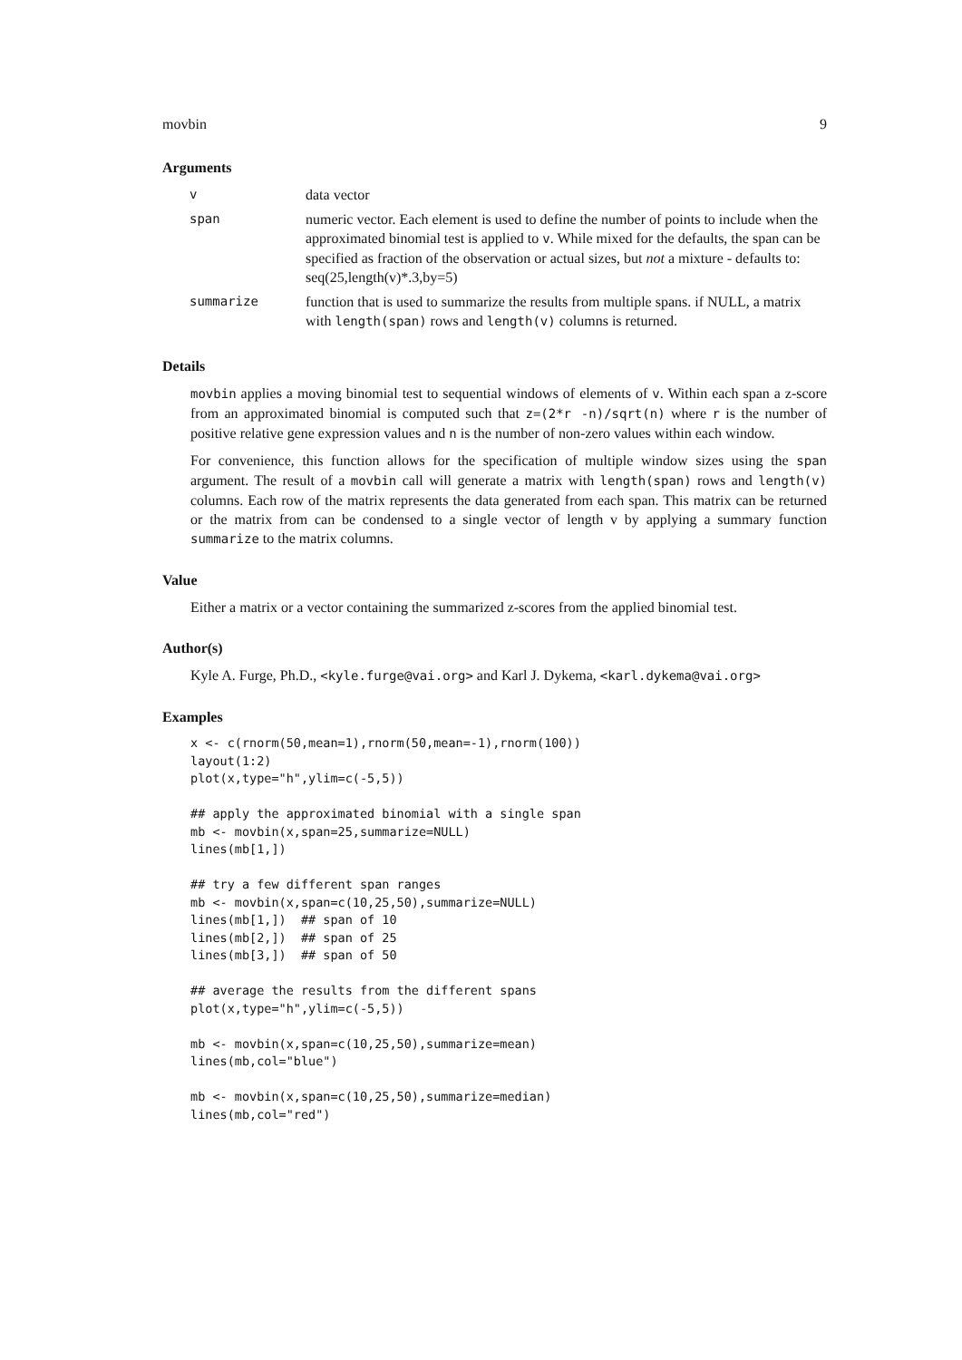movbin 9
Arguments
| v | data vector |
| span | numeric vector. Each element is used to define the number of points to include when the approximated binomial test is applied to v . While mixed for the defaults, the span can be specified as fraction of the observation or actual sizes, but not a mixture - defaults to: seq(25,length(v)*.3,by=5) |
| summarize | function that is used to summarize the results from multiple spans. if NULL, a matrix with length(span) rows and length(v) columns is returned. |
Details
movbin applies a moving binomial test to sequential windows of elements of v. Within each span a z-score from an approximated binomial is computed such that z=(2*r -n)/sqrt(n) where r is the number of positive relative gene expression values and n is the number of non-zero values within each window.
For convenience, this function allows for the specification of multiple window sizes using the span argument. The result of a movbin call will generate a matrix with length(span) rows and length(v) columns. Each row of the matrix represents the data generated from each span. This matrix can be returned or the matrix from can be condensed to a single vector of length v by applying a summary function summarize to the matrix columns.
Value
Either a matrix or a vector containing the summarized z-scores from the applied binomial test.
Author(s)
Kyle A. Furge, Ph.D., <kyle.furge@vai.org> and Karl J. Dykema, <karl.dykema@vai.org>
Examples
x <- c(rnorm(50,mean=1),rnorm(50,mean=-1),rnorm(100))
layout(1:2)
plot(x,type="h",ylim=c(-5,5))

## apply the approximated binomial with a single span
mb <- movbin(x,span=25,summarize=NULL)
lines(mb[1,])

## try a few different span ranges
mb <- movbin(x,span=c(10,25,50),summarize=NULL)
lines(mb[1,])  ## span of 10
lines(mb[2,])  ## span of 25
lines(mb[3,])  ## span of 50

## average the results from the different spans
plot(x,type="h",ylim=c(-5,5))

mb <- movbin(x,span=c(10,25,50),summarize=mean)
lines(mb,col="blue")

mb <- movbin(x,span=c(10,25,50),summarize=median)
lines(mb,col="red")